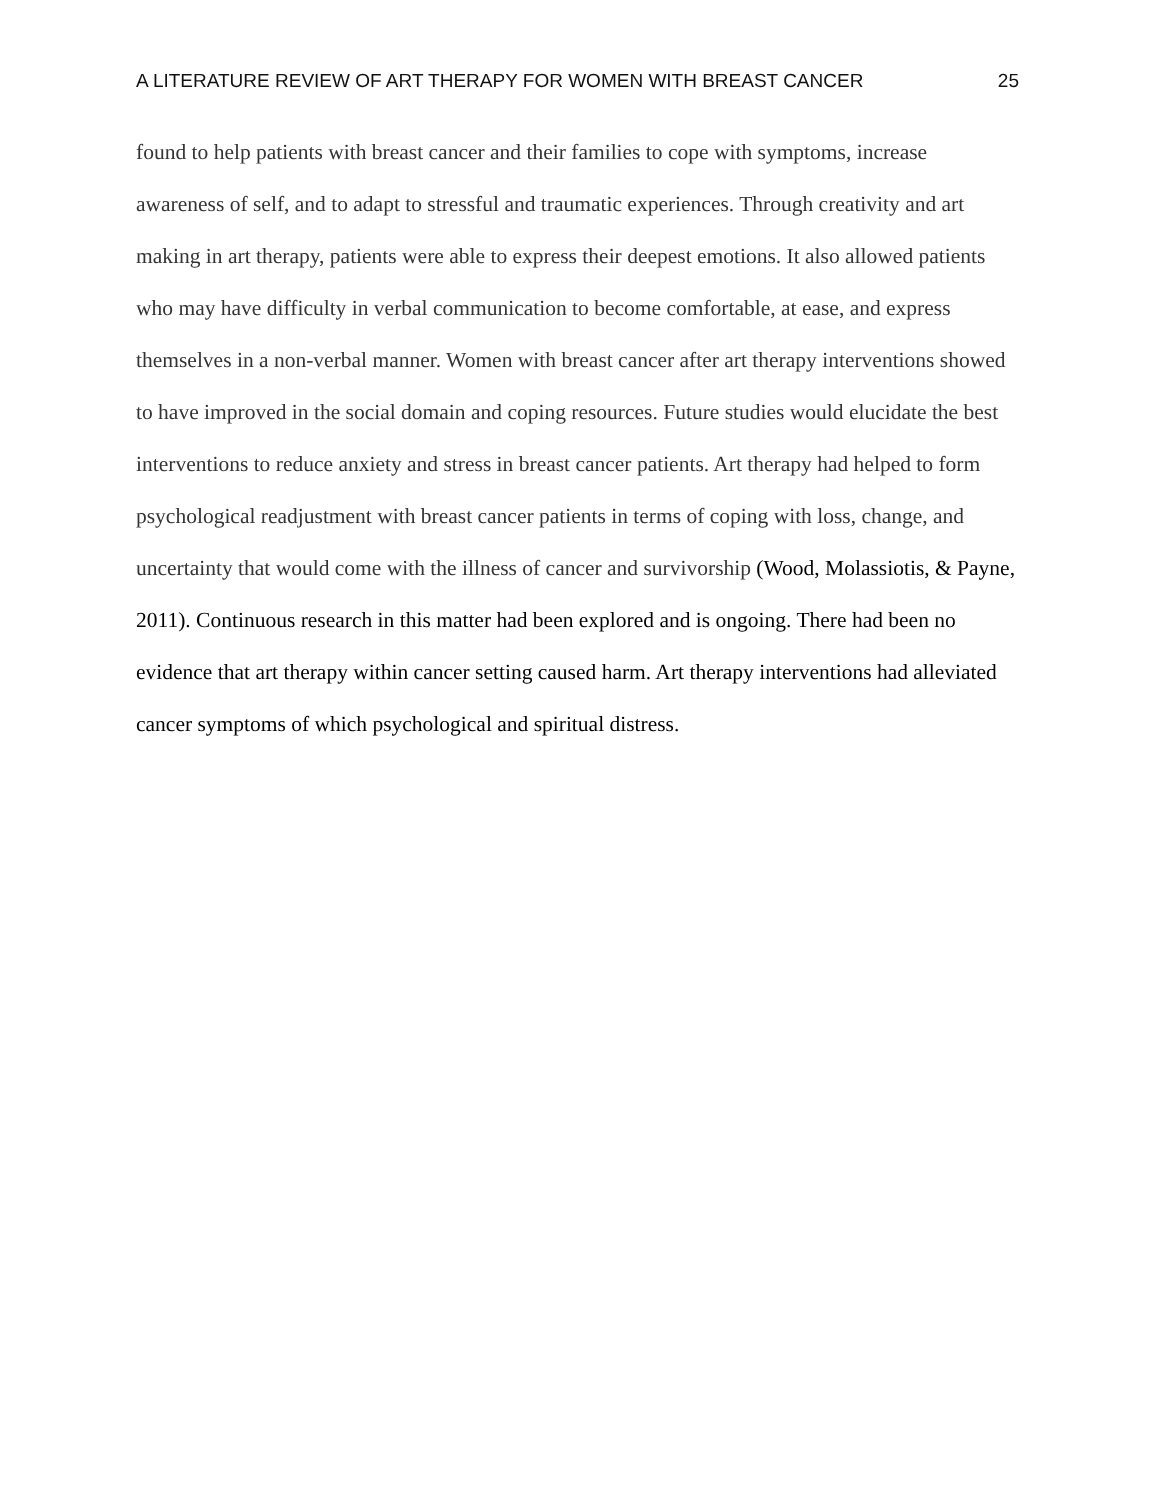A LITERATURE REVIEW OF ART THERAPY FOR WOMEN WITH BREAST CANCER 25
found to help patients with breast cancer and their families to cope with symptoms, increase awareness of self, and to adapt to stressful and traumatic experiences. Through creativity and art making in art therapy, patients were able to express their deepest emotions. It also allowed patients who may have difficulty in verbal communication to become comfortable, at ease, and express themselves in a non-verbal manner. Women with breast cancer after art therapy interventions showed to have improved in the social domain and coping resources. Future studies would elucidate the best interventions to reduce anxiety and stress in breast cancer patients. Art therapy had helped to form psychological readjustment with breast cancer patients in terms of coping with loss, change, and uncertainty that would come with the illness of cancer and survivorship (Wood, Molassiotis, & Payne, 2011). Continuous research in this matter had been explored and is ongoing. There had been no evidence that art therapy within cancer setting caused harm. Art therapy interventions had alleviated cancer symptoms of which psychological and spiritual distress.